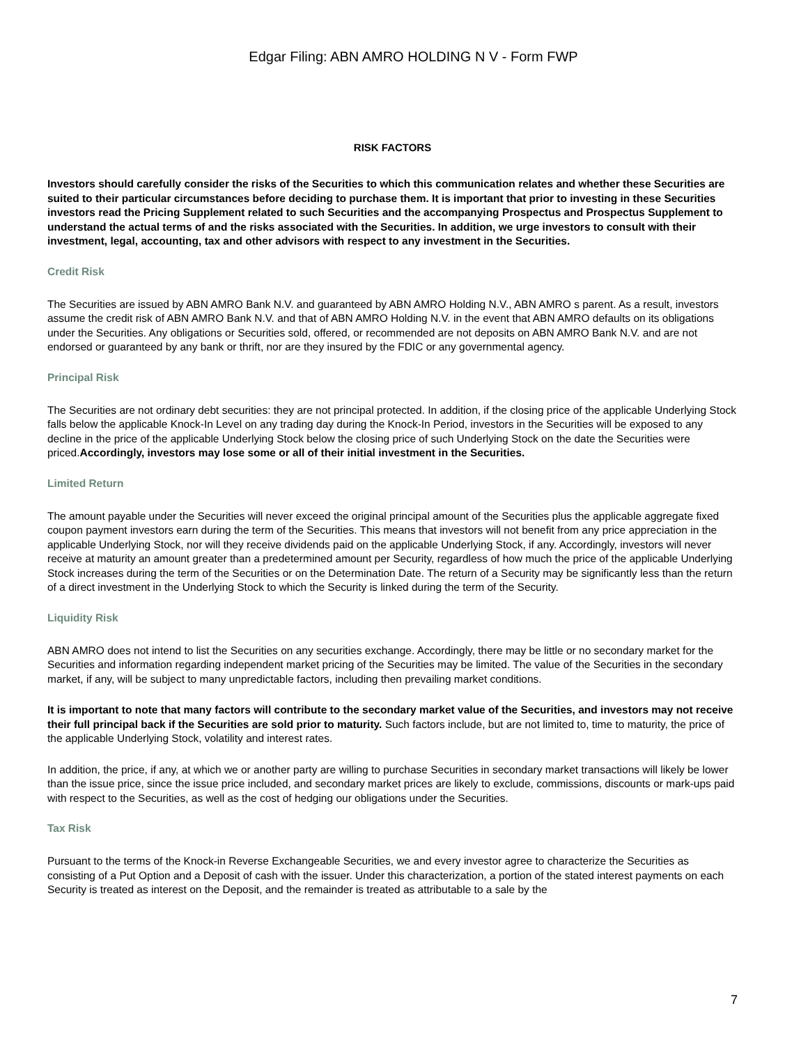Edgar Filing: ABN AMRO HOLDING N V - Form FWP
RISK FACTORS
Investors should carefully consider the risks of the Securities to which this communication relates and whether these Securities are suited to their particular circumstances before deciding to purchase them. It is important that prior to investing in these Securities investors read the Pricing Supplement related to such Securities and the accompanying Prospectus and Prospectus Supplement to understand the actual terms of and the risks associated with the Securities. In addition, we urge investors to consult with their investment, legal, accounting, tax and other advisors with respect to any investment in the Securities.
Credit Risk
The Securities are issued by ABN AMRO Bank N.V. and guaranteed by ABN AMRO Holding N.V., ABN AMRO s parent. As a result, investors assume the credit risk of ABN AMRO Bank N.V. and that of ABN AMRO Holding N.V. in the event that ABN AMRO defaults on its obligations under the Securities. Any obligations or Securities sold, offered, or recommended are not deposits on ABN AMRO Bank N.V. and are not endorsed or guaranteed by any bank or thrift, nor are they insured by the FDIC or any governmental agency.
Principal Risk
The Securities are not ordinary debt securities: they are not principal protected. In addition, if the closing price of the applicable Underlying Stock falls below the applicable Knock-In Level on any trading day during the Knock-In Period, investors in the Securities will be exposed to any decline in the price of the applicable Underlying Stock below the closing price of such Underlying Stock on the date the Securities were priced.Accordingly, investors may lose some or all of their initial investment in the Securities.
Limited Return
The amount payable under the Securities will never exceed the original principal amount of the Securities plus the applicable aggregate fixed coupon payment investors earn during the term of the Securities. This means that investors will not benefit from any price appreciation in the applicable Underlying Stock, nor will they receive dividends paid on the applicable Underlying Stock, if any. Accordingly, investors will never receive at maturity an amount greater than a predetermined amount per Security, regardless of how much the price of the applicable Underlying Stock increases during the term of the Securities or on the Determination Date. The return of a Security may be significantly less than the return of a direct investment in the Underlying Stock to which the Security is linked during the term of the Security.
Liquidity Risk
ABN AMRO does not intend to list the Securities on any securities exchange. Accordingly, there may be little or no secondary market for the Securities and information regarding independent market pricing of the Securities may be limited. The value of the Securities in the secondary market, if any, will be subject to many unpredictable factors, including then prevailing market conditions.
It is important to note that many factors will contribute to the secondary market value of the Securities, and investors may not receive their full principal back if the Securities are sold prior to maturity. Such factors include, but are not limited to, time to maturity, the price of the applicable Underlying Stock, volatility and interest rates.
In addition, the price, if any, at which we or another party are willing to purchase Securities in secondary market transactions will likely be lower than the issue price, since the issue price included, and secondary market prices are likely to exclude, commissions, discounts or mark-ups paid with respect to the Securities, as well as the cost of hedging our obligations under the Securities.
Tax Risk
Pursuant to the terms of the Knock-in Reverse Exchangeable Securities, we and every investor agree to characterize the Securities as consisting of a Put Option and a Deposit of cash with the issuer. Under this characterization, a portion of the stated interest payments on each Security is treated as interest on the Deposit, and the remainder is treated as attributable to a sale by the
7